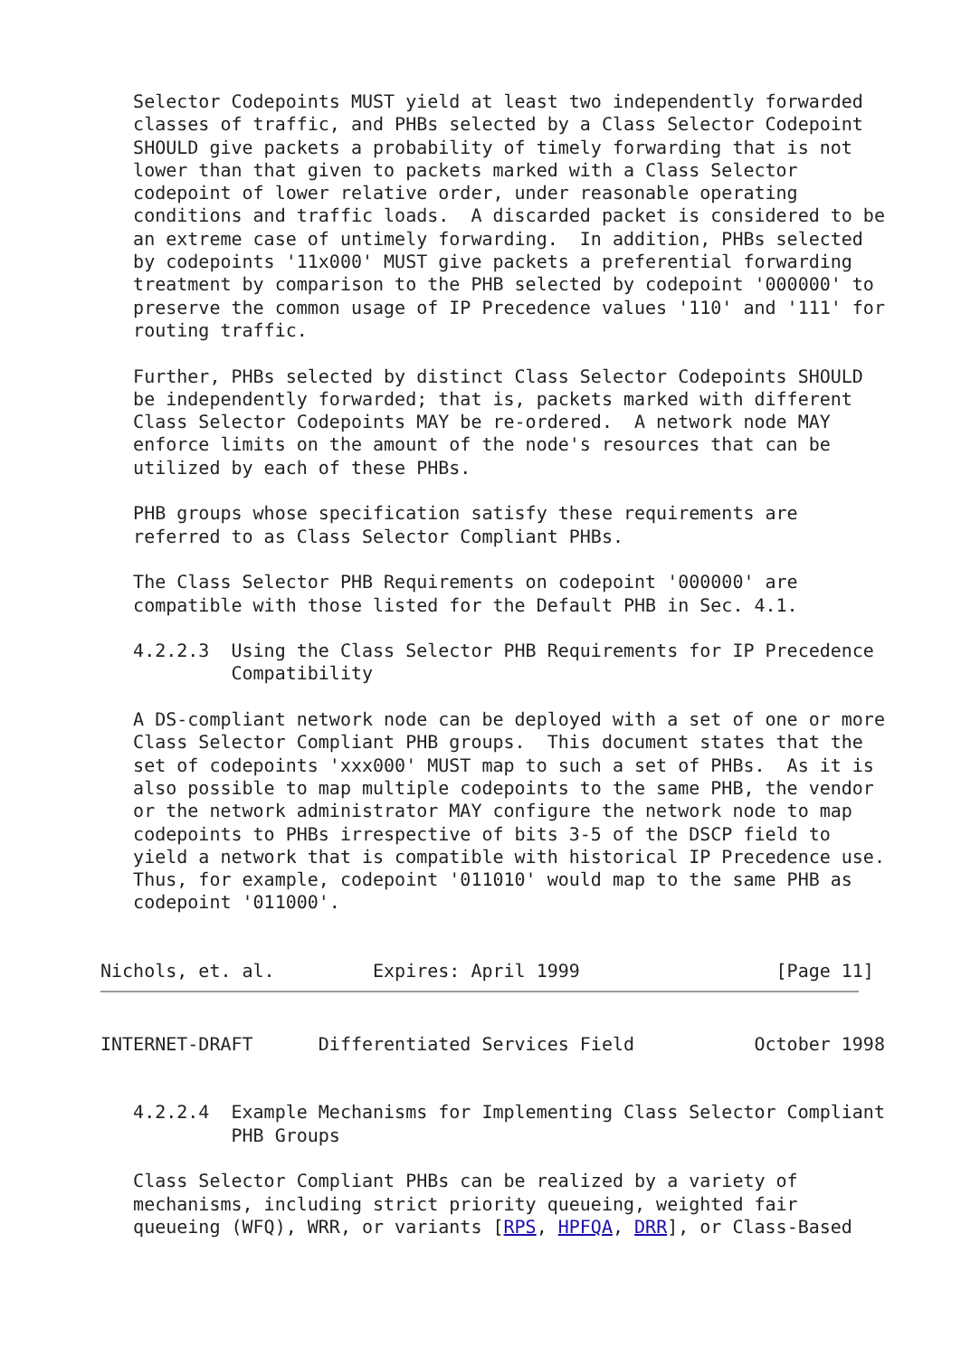Selector Codepoints MUST yield at least two independently forwarded
   classes of traffic, and PHBs selected by a Class Selector Codepoint
   SHOULD give packets a probability of timely forwarding that is not
   lower than that given to packets marked with a Class Selector
   codepoint of lower relative order, under reasonable operating
   conditions and traffic loads.  A discarded packet is considered to be
   an extreme case of untimely forwarding.  In addition, PHBs selected
   by codepoints '11x000' MUST give packets a preferential forwarding
   treatment by comparison to the PHB selected by codepoint '000000' to
   preserve the common usage of IP Precedence values '110' and '111' for
   routing traffic.

   Further, PHBs selected by distinct Class Selector Codepoints SHOULD
   be independently forwarded; that is, packets marked with different
   Class Selector Codepoints MAY be re-ordered.  A network node MAY
   enforce limits on the amount of the node's resources that can be
   utilized by each of these PHBs.

   PHB groups whose specification satisfy these requirements are
   referred to as Class Selector Compliant PHBs.

   The Class Selector PHB Requirements on codepoint '000000' are
   compatible with those listed for the Default PHB in Sec. 4.1.

   4.2.2.3  Using the Class Selector PHB Requirements for IP Precedence
            Compatibility

   A DS-compliant network node can be deployed with a set of one or more
   Class Selector Compliant PHB groups.  This document states that the
   set of codepoints 'xxx000' MUST map to such a set of PHBs.  As it is
   also possible to map multiple codepoints to the same PHB, the vendor
   or the network administrator MAY configure the network node to map
   codepoints to PHBs irrespective of bits 3-5 of the DSCP field to
   yield a network that is compatible with historical IP Precedence use.
   Thus, for example, codepoint '011010' would map to the same PHB as
   codepoint '011000'.


Nichols, et. al.         Expires: April 1999                  [Page 11]
INTERNET-DRAFT      Differentiated Services Field           October 1998


   4.2.2.4  Example Mechanisms for Implementing Class Selector Compliant
            PHB Groups

   Class Selector Compliant PHBs can be realized by a variety of
   mechanisms, including strict priority queueing, weighted fair
   queueing (WFQ), WRR, or variants [RPS, HPFQA, DRR], or Class-Based